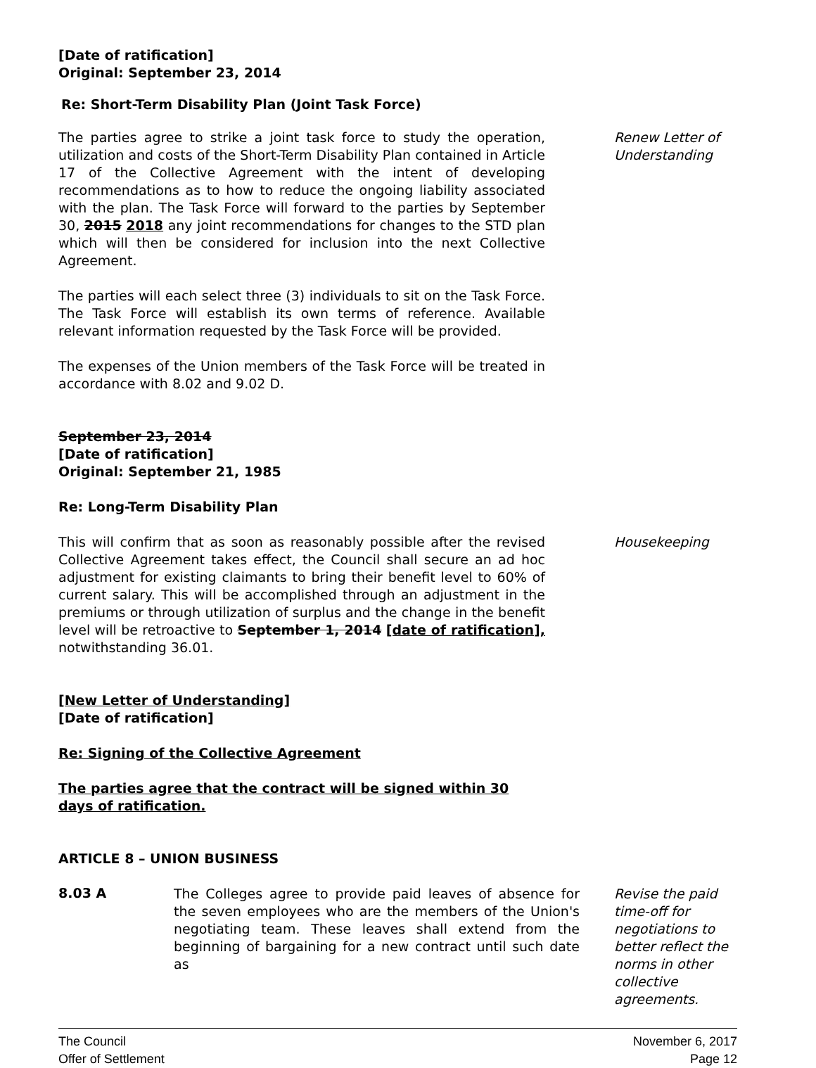[Date of ratification]
Original: September 23, 2014
Re: Short-Term Disability Plan (Joint Task Force)
The parties agree to strike a joint task force to study the operation, utilization and costs of the Short-Term Disability Plan contained in Article 17 of the Collective Agreement with the intent of developing recommendations as to how to reduce the ongoing liability associated with the plan. The Task Force will forward to the parties by September 30, 2015 2018 any joint recommendations for changes to the STD plan which will then be considered for inclusion into the next Collective Agreement.
Renew Letter of Understanding
The parties will each select three (3) individuals to sit on the Task Force. The Task Force will establish its own terms of reference. Available relevant information requested by the Task Force will be provided.
The expenses of the Union members of the Task Force will be treated in accordance with 8.02 and 9.02 D.
September 23, 2014
[Date of ratification]
Original: September 21, 1985
Re: Long-Term Disability Plan
This will confirm that as soon as reasonably possible after the revised Collective Agreement takes effect, the Council shall secure an ad hoc adjustment for existing claimants to bring their benefit level to 60% of current salary. This will be accomplished through an adjustment in the premiums or through utilization of surplus and the change in the benefit level will be retroactive to September 1, 2014 [date of ratification], notwithstanding 36.01.
Housekeeping
[New Letter of Understanding]
[Date of ratification]
Re: Signing of the Collective Agreement
The parties agree that the contract will be signed within 30 days of ratification.
ARTICLE 8 – UNION BUSINESS
8.03 A
The Colleges agree to provide paid leaves of absence for the seven employees who are the members of the Union's negotiating team. These leaves shall extend from the beginning of bargaining for a new contract until such date as
Revise the paid time-off for negotiations to better reflect the norms in other collective agreements.
The Council
Offer of Settlement
November 6, 2017
Page 12